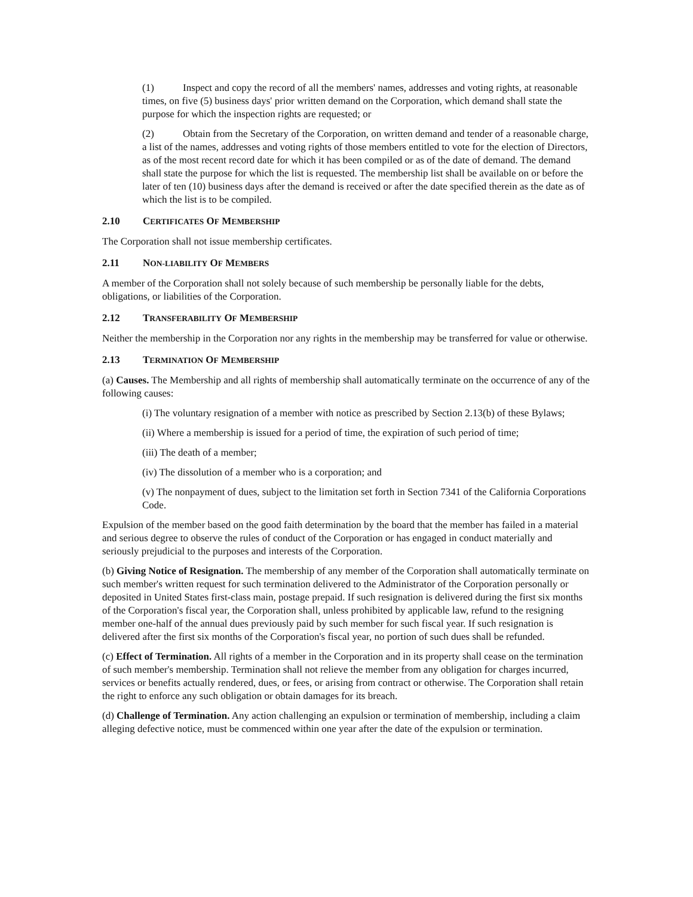(1) Inspect and copy the record of all the members' names, addresses and voting rights, at reasonable times, on five (5) business days' prior written demand on the Corporation, which demand shall state the purpose for which the inspection rights are requested; or
(2) Obtain from the Secretary of the Corporation, on written demand and tender of a reasonable charge, a list of the names, addresses and voting rights of those members entitled to vote for the election of Directors, as of the most recent record date for which it has been compiled or as of the date of demand. The demand shall state the purpose for which the list is requested. The membership list shall be available on or before the later of ten (10) business days after the demand is received or after the date specified therein as the date as of which the list is to be compiled.
2.10 CERTIFICATES OF MEMBERSHIP
The Corporation shall not issue membership certificates.
2.11 NON-LIABILITY OF MEMBERS
A member of the Corporation shall not solely because of such membership be personally liable for the debts, obligations, or liabilities of the Corporation.
2.12 TRANSFERABILITY OF MEMBERSHIP
Neither the membership in the Corporation nor any rights in the membership may be transferred for value or otherwise.
2.13 TERMINATION OF MEMBERSHIP
(a) Causes. The Membership and all rights of membership shall automatically terminate on the occurrence of any of the following causes:
(i) The voluntary resignation of a member with notice as prescribed by Section 2.13(b) of these Bylaws;
(ii) Where a membership is issued for a period of time, the expiration of such period of time;
(iii) The death of a member;
(iv) The dissolution of a member who is a corporation; and
(v) The nonpayment of dues, subject to the limitation set forth in Section 7341 of the California Corporations Code.
Expulsion of the member based on the good faith determination by the board that the member has failed in a material and serious degree to observe the rules of conduct of the Corporation or has engaged in conduct materially and seriously prejudicial to the purposes and interests of the Corporation.
(b) Giving Notice of Resignation. The membership of any member of the Corporation shall automatically terminate on such member's written request for such termination delivered to the Administrator of the Corporation personally or deposited in United States first-class main, postage prepaid. If such resignation is delivered during the first six months of the Corporation's fiscal year, the Corporation shall, unless prohibited by applicable law, refund to the resigning member one-half of the annual dues previously paid by such member for such fiscal year. If such resignation is delivered after the first six months of the Corporation's fiscal year, no portion of such dues shall be refunded.
(c) Effect of Termination. All rights of a member in the Corporation and in its property shall cease on the termination of such member's membership. Termination shall not relieve the member from any obligation for charges incurred, services or benefits actually rendered, dues, or fees, or arising from contract or otherwise. The Corporation shall retain the right to enforce any such obligation or obtain damages for its breach.
(d) Challenge of Termination. Any action challenging an expulsion or termination of membership, including a claim alleging defective notice, must be commenced within one year after the date of the expulsion or termination.